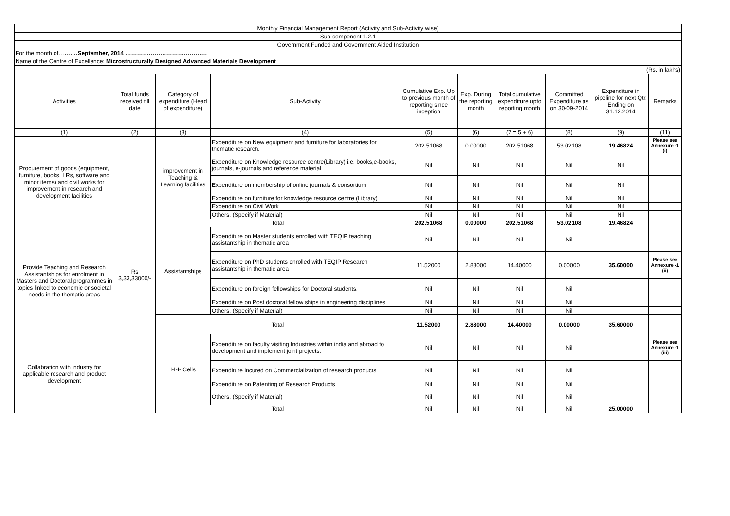| Monthly Financial Management Report (Activity and Sub-Activity wise) | | | | | | | | | |
| Sub-component 1.2.1 | | | | | | | | | |
| Government Funded and Government Aided Institution | | | | | | | | | |
| For the month of… …….September, 2014 …………………………………… | | | | | | | | | |
| Name of the Centre of Excellence: Microstructurally Designed Advanced Materials Development | | | | | | | | | |
| (Rs. in lakhs) | | | | | | | | | |
| Activities | Total funds received till date | Category of expenditure (Head of expenditure) | Sub-Activity | Cumulative Exp. Up to previous month of reporting since inception | Exp. During the reporting month | Total cumulative expenditure upto reporting month | Committed Expenditure as on 30-09-2014 | Expenditure in pipeline for next Qtr. Ending on 31.12.2014 | Remarks |
| (1) | (2) | (3) | (4) | (5) | (6) | (7 = 5 + 6) | (8) | (9) | (11) |
| Procurement of goods (equipment, furniture, books, LRs, software and minor items) and civil works for improvement in research and development facilities | Rs 3,33,33000/- | improvement in Teaching & Learning facilities | Expenditure on New equipment and furniture for laboratories for thematic research. | 202.51068 | 0.00000 | 202.51068 | 53.02108 | 19.46824 | Please see Annexure -1 (i) |
| | | | Expenditure on Knowledge resource centre(Library) i.e. books,e-books, journals, e-journals and reference material | Nil | Nil | Nil | Nil | Nil | |
| | | | Expenditure on membership of online journals & consortium | Nil | Nil | Nil | Nil | Nil | |
| | | | Expenditure on furniture for knowledge resource centre (Library) | Nil | Nil | Nil | Nil | Nil | |
| | | | Expenditure on Civil Work | Nil | Nil | Nil | Nil | Nil | |
| | | | Others. (Specify if Material) | Nil | Nil | Nil | Nil | Nil | |
| | | Total | | 202.51068 | 0.00000 | 202.51068 | 53.02108 | 19.46824 | |
| Provide Teaching and Research Assistantships for enrolment in Masters and Doctoral programmes in topics linked to economic or societal needs in the thematic areas | | Assistantships | Expenditure on Master students enrolled with TEQIP teaching assistantship in thematic area | Nil | Nil | Nil | Nil | | |
| | | | Expenditure on PhD students enrolled with TEQIP Research assistantship in thematic area | 11.52000 | 2.88000 | 14.40000 | 0.00000 | 35.60000 | Please see Annexure -1 (ii) |
| | | | Expenditure on foreign fellowships for Doctoral students. | Nil | Nil | Nil | Nil | | |
| | | | Expenditure on Post doctoral fellow ships in engineering disciplines | Nil | Nil | Nil | Nil | | |
| | | | Others. (Specify if Material) | Nil | Nil | Nil | Nil | | |
| | | Total | | 11.52000 | 2.88000 | 14.40000 | 0.00000 | 35.60000 | |
| Collabration with industry for applicable research and product development | | I-I-I- Cells | Expenditure on faculty visiting Industries within india and abroad to development and implement joint projects. | Nil | Nil | Nil | Nil | | Please see Annexure -1 (iii) |
| | | | Expenditure incured on Commercialization of research products | Nil | Nil | Nil | Nil | | |
| | | | Expenditure on Patenting of Research Products | Nil | Nil | Nil | Nil | | |
| | | | Others. (Specify if Material) | Nil | Nil | Nil | Nil | | |
| | | Total | | Nil | Nil | Nil | Nil | 25.00000 | |